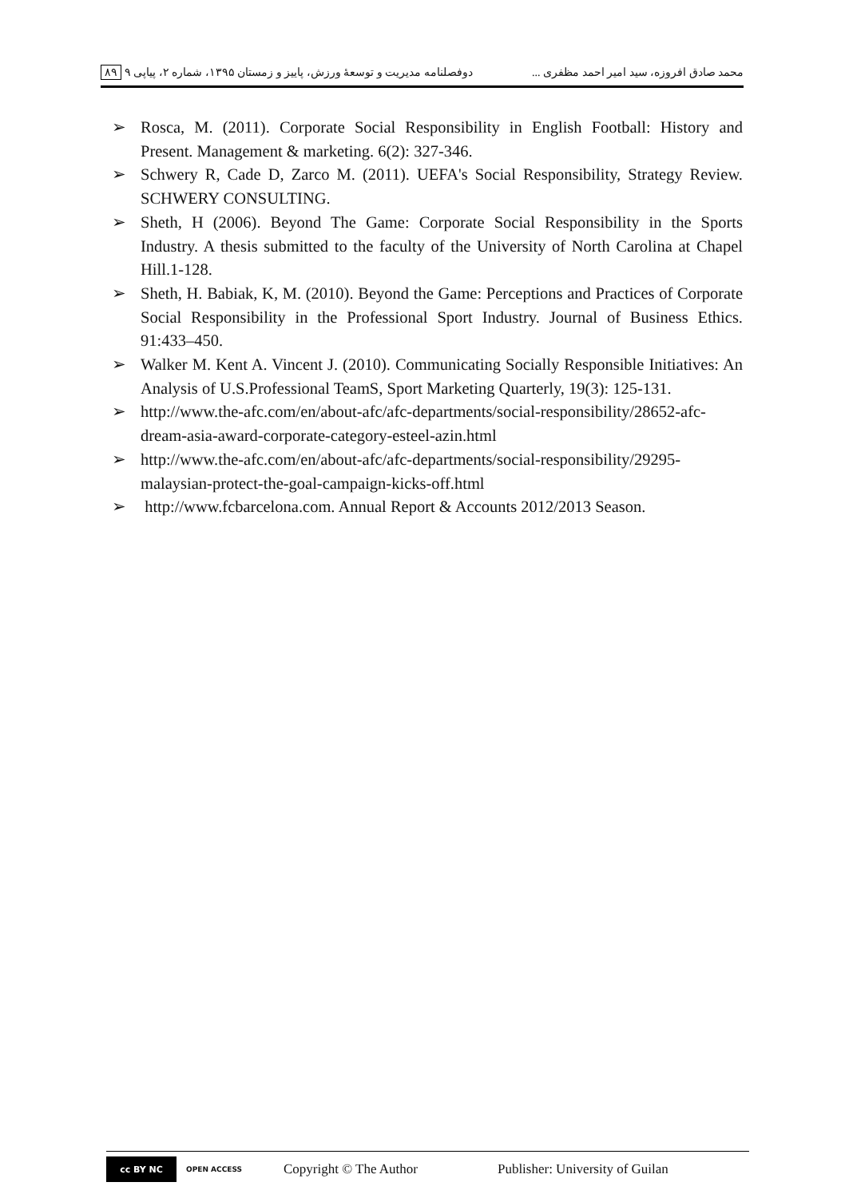محمد صادق افروزه، سید امیر احمد مظفری ... دوفصلنامه مدیریت و توسعهٔ ورزش، پاییز و زمستان ۱۳۹۵، شماره ۲، پیاپی ۹ ۸۹
➢ Rosca, M. (2011). Corporate Social Responsibility in English Football: History and Present. Management & marketing. 6(2): 327-346.
➢ Schwery R, Cade D, Zarco M. (2011). UEFA's Social Responsibility, Strategy Review. SCHWERY CONSULTING.
➢ Sheth, H (2006). Beyond The Game: Corporate Social Responsibility in the Sports Industry. A thesis submitted to the faculty of the University of North Carolina at Chapel Hill.1-128.
➢ Sheth, H. Babiak, K, M. (2010). Beyond the Game: Perceptions and Practices of Corporate Social Responsibility in the Professional Sport Industry. Journal of Business Ethics. 91:433–450.
➢ Walker M. Kent A. Vincent J. (2010). Communicating Socially Responsible Initiatives: An Analysis of U.S.Professional TeamS, Sport Marketing Quarterly, 19(3): 125-131.
➢ http://www.the-afc.com/en/about-afc/afc-departments/social-responsibility/28652-afc-dream-asia-award-corporate-category-esteel-azin.html
➢ http://www.the-afc.com/en/about-afc/afc-departments/social-responsibility/29295-malaysian-protect-the-goal-campaign-kicks-off.html
➢ http://www.fcbarcelona.com. Annual Report & Accounts 2012/2013 Season.
cc BY NC
OPEN ACCESS
Copyright © The Author Publisher: University of Guilan